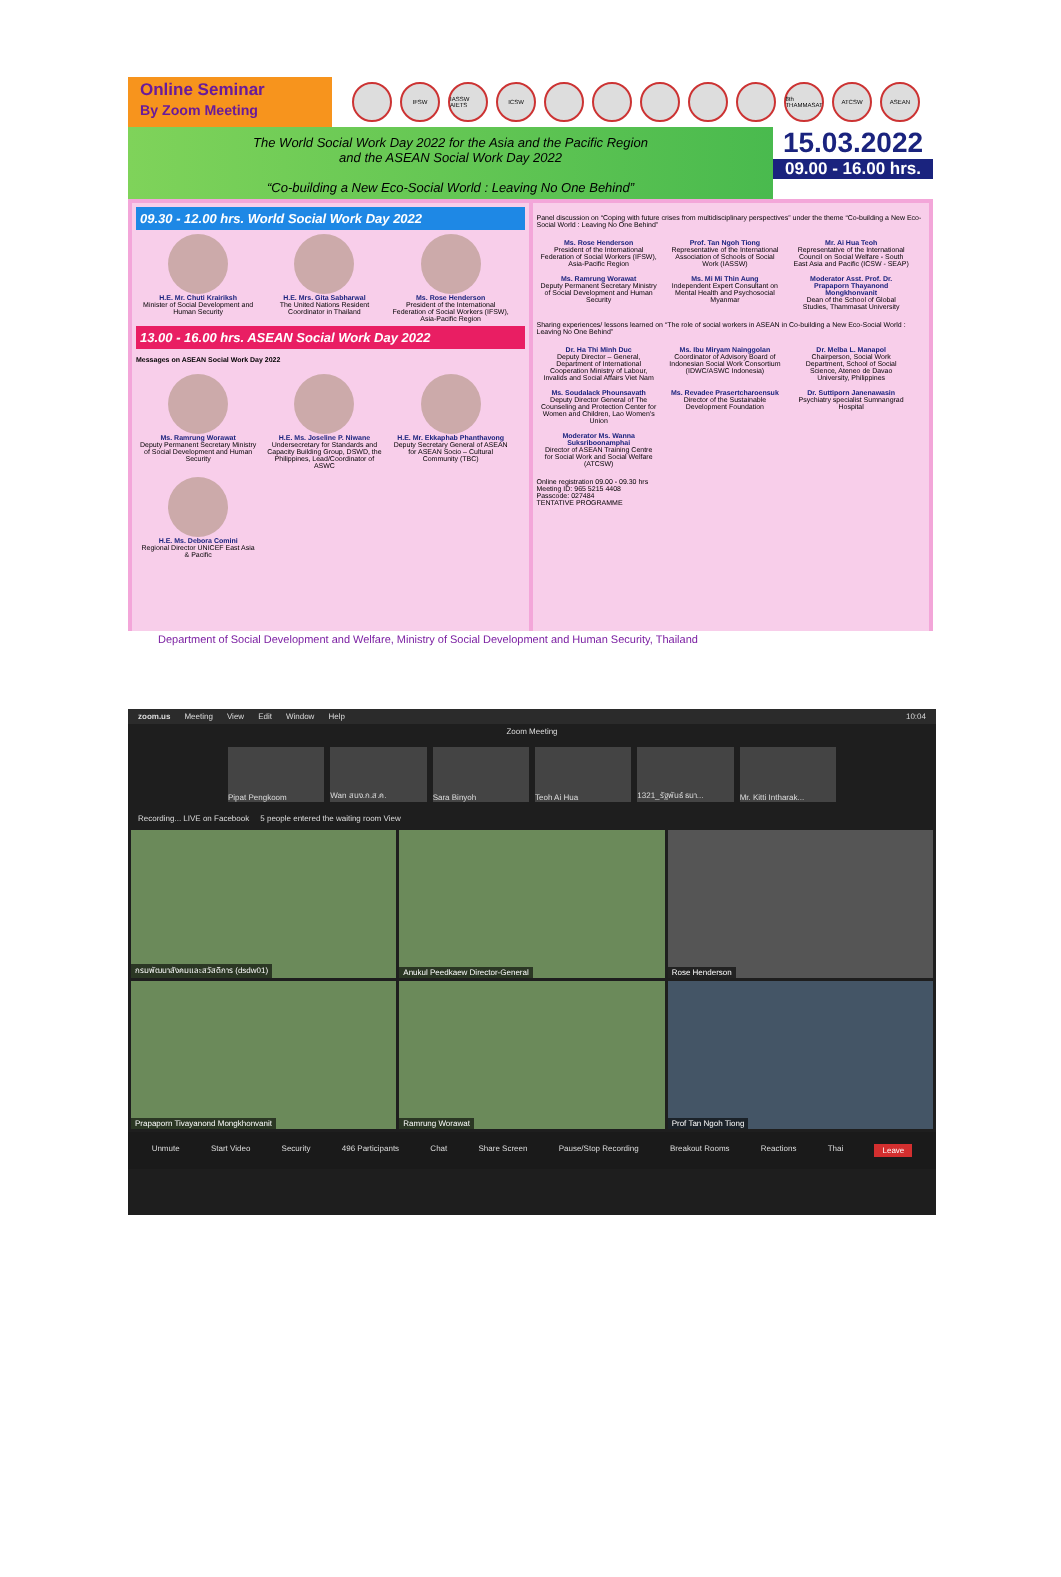Online Seminar
By Zoom Meeting
IFSW IASSW AIETS ICSW 8th THAMMASAT ATCSW ASEAN
The World Social Work Day 2022 for the Asia and the Pacific Region
and the ASEAN Social Work Day 2022
“Co-building a New Eco-Social World : Leaving No One Behind”
15.03.2022
09.00 - 16.00 hrs.
09.30 - 12.00 hrs. World Social Work Day 2022
H.E. Mr. Chuti Krairiksh Minister of Social Development and Human Security
H.E. Mrs. Gita Sabharwal The United Nations Resident Coordinator in Thailand
Ms. Rose Henderson President of the International Federation of Social Workers (IFSW), Asia-Pacific Region
13.00 - 16.00 hrs. ASEAN Social Work Day 2022
Messages on ASEAN Social Work Day 2022
Ms. Ramrung Worawat Deputy Permanent Secretary Ministry of Social Development and Human Security
H.E. Ms. Joseline P. Niwane Undersecretary for Standards and Capacity Building Group, DSWD, the Philippines, Lead/Coordinator of ASWC
H.E. Mr. Ekkaphab Phanthavong Deputy Secretary General of ASEAN for ASEAN Socio – Cultural Community (TBC)
H.E. Ms. Debora Comini Regional Director UNICEF East Asia & Pacific
Panel discussion on “Coping with future crises from multidisciplinary perspectives” under the theme “Co-building a New Eco-Social World : Leaving No One Behind”
Ms. Rose Henderson President of the International Federation of Social Workers (IFSW), Asia-Pacific Region
Prof. Tan Ngoh Tiong Representative of the International Association of Schools of Social Work (IASSW)
Mr. Ai Hua Teoh Representative of the International Council on Social Welfare - South East Asia and Pacific (ICSW - SEAP)
Ms. Ramrung Worawat Deputy Permanent Secretary Ministry of Social Development and Human Security
Ms. Mi Mi Thin Aung Independent Expert Consultant on Mental Health and Psychosocial Myanmar
Moderator Asst. Prof. Dr. Prapaporn Thayanond Mongkhonvanit Dean of the School of Global Studies, Thammasat University
Sharing experiences/ lessons learned on “The role of social workers in ASEAN in Co-building a New Eco-Social World : Leaving No One Behind”
Dr. Ha Thi Minh Duc Deputy Director – General, Department of International Cooperation Ministry of Labour, Invalids and Social Affairs Viet Nam
Ms. Ibu Miryam Nainggolan Coordinator of Advisory Board of Indonesian Social Work Consortium (IDWC/ASWC Indonesia)
Dr. Melba L. Manapol Chairperson, Social Work Department, School of Social Science, Ateneo de Davao University, Philippines
Ms. Soudalack Phounsavath Deputy Director General of The Counseling and Protection Center for Women and Children, Lao Women's Union
Ms. Revadee Prasertcharoensuk Director of the Sustainable Development Foundation
Dr. Suttiporn Janenawasin Psychiatry specialist Sumnangrad Hospital
Moderator Ms. Wanna Suksriboonamphai Director of ASEAN Training Centre for Social Work and Social Welfare (ATCSW)
Online registration 09.00 - 09.30 hrs
Meeting ID: 965 5215 4408
Passcode: 027484
TENTATIVE PROGRAMME
Department of Social Development and Welfare, Ministry of Social Development and Human Security, Thailand
zoom.us Meeting View Edit Window Help 10:04
Zoom Meeting
Pipat Pengkoom Wan สนง.ก.ส.ค. Sara Binyoh Teoh Ai Hua 1321_รัฐพันธ์ ธนา... Mr. Kitti Intharak...
Recording... LIVE on Facebook 5 people entered the waiting room View
กรมพัฒนาสังคมและสวัสดิการ (dsdw01)
Anukul Peedkaew Director-General
Rose Henderson
Prapaporn Tivayanond Mongkhonvanit
Ramrung Worawat
Prof Tan Ngoh Tiong
Unmute Start Video Security 496 Participants Chat Share Screen Pause/Stop Recording Breakout Rooms Reactions Thai Leave